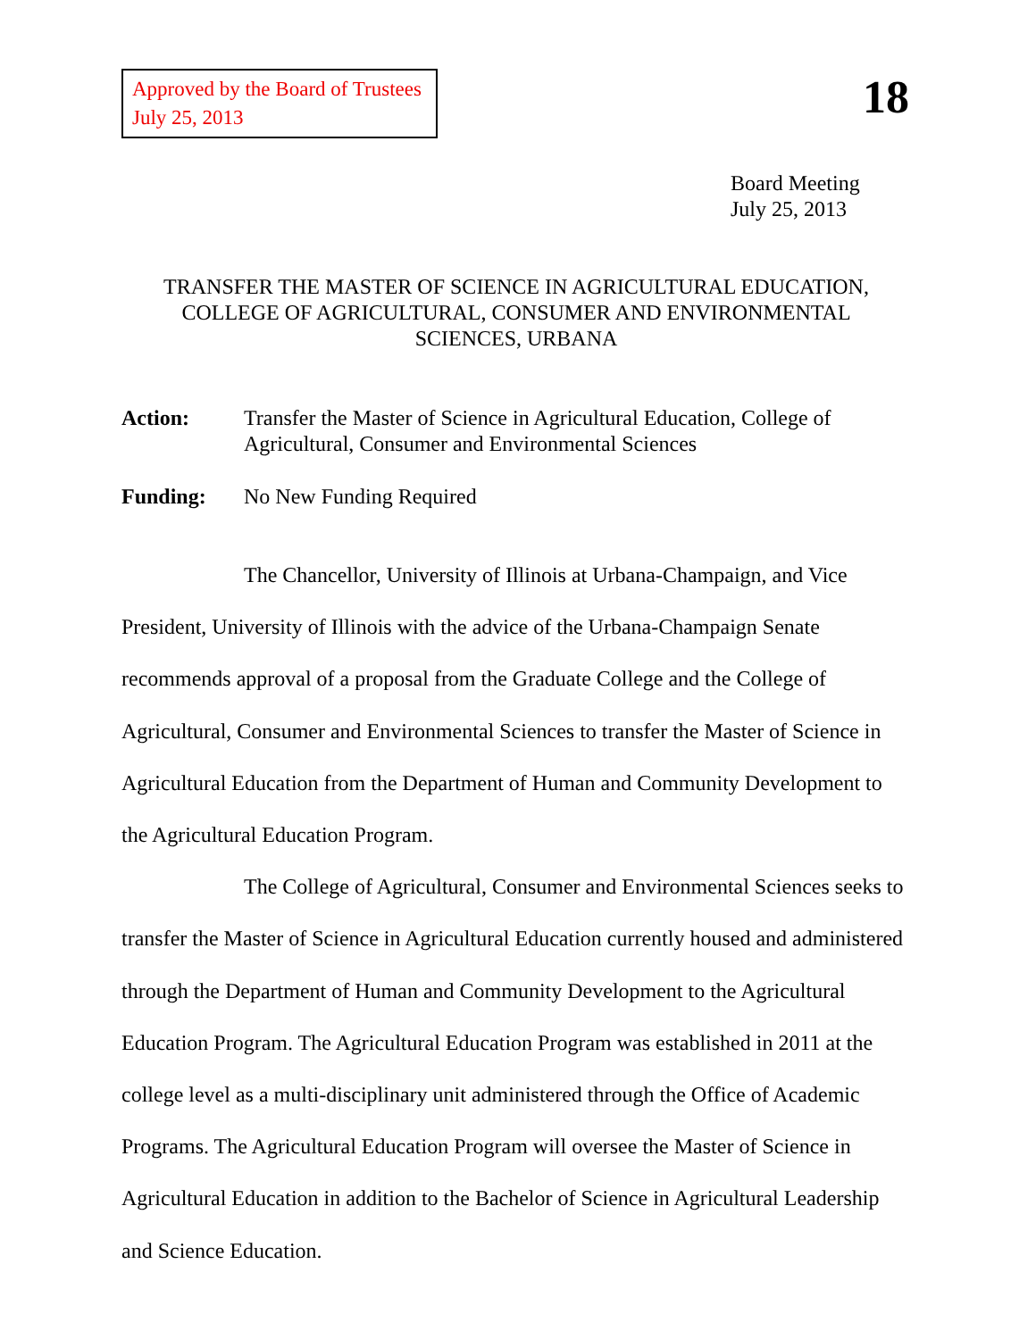Approved by the Board of Trustees
July 25, 2013
18
Board Meeting
July 25, 2013
TRANSFER THE MASTER OF SCIENCE IN AGRICULTURAL EDUCATION,
COLLEGE OF AGRICULTURAL, CONSUMER AND ENVIRONMENTAL
SCIENCES, URBANA
Action: Transfer the Master of Science in Agricultural Education, College of Agricultural, Consumer and Environmental Sciences
Funding: No New Funding Required
The Chancellor, University of Illinois at Urbana-Champaign, and Vice President, University of Illinois with the advice of the Urbana-Champaign Senate recommends approval of a proposal from the Graduate College and the College of Agricultural, Consumer and Environmental Sciences to transfer the Master of Science in Agricultural Education from the Department of Human and Community Development to the Agricultural Education Program.
The College of Agricultural, Consumer and Environmental Sciences seeks to transfer the Master of Science in Agricultural Education currently housed and administered through the Department of Human and Community Development to the Agricultural Education Program. The Agricultural Education Program was established in 2011 at the college level as a multi-disciplinary unit administered through the Office of Academic Programs. The Agricultural Education Program will oversee the Master of Science in Agricultural Education in addition to the Bachelor of Science in Agricultural Leadership and Science Education.